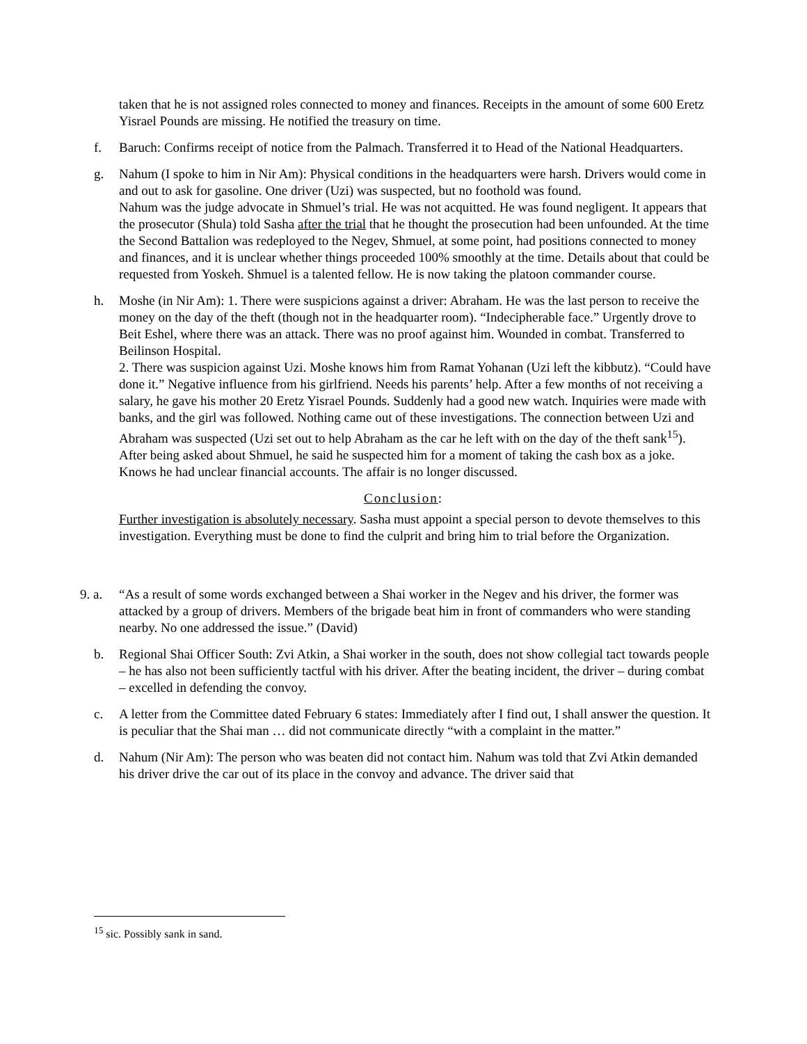taken that he is not assigned roles connected to money and finances. Receipts in the amount of some 600 Eretz Yisrael Pounds are missing. He notified the treasury on time.
f. Baruch: Confirms receipt of notice from the Palmach. Transferred it to Head of the National Headquarters.
g. Nahum (I spoke to him in Nir Am): Physical conditions in the headquarters were harsh. Drivers would come in and out to ask for gasoline. One driver (Uzi) was suspected, but no foothold was found.
Nahum was the judge advocate in Shmuel’s trial. He was not acquitted. He was found negligent. It appears that the prosecutor (Shula) told Sasha after the trial that he thought the prosecution had been unfounded. At the time the Second Battalion was redeployed to the Negev, Shmuel, at some point, had positions connected to money and finances, and it is unclear whether things proceeded 100% smoothly at the time. Details about that could be requested from Yoskeh. Shmuel is a talented fellow. He is now taking the platoon commander course.
h. Moshe (in Nir Am): 1. There were suspicions against a driver: Abraham. He was the last person to receive the money on the day of the theft (though not in the headquarter room). “Indecipherable face.” Urgently drove to Beit Eshel, where there was an attack. There was no proof against him. Wounded in combat. Transferred to Beilinson Hospital.
2. There was suspicion against Uzi. Moshe knows him from Ramat Yohanan (Uzi left the kibbutz). “Could have done it.” Negative influence from his girlfriend. Needs his parents’ help. After a few months of not receiving a salary, he gave his mother 20 Eretz Yisrael Pounds. Suddenly had a good new watch. Inquiries were made with banks, and the girl was followed. Nothing came out of these investigations. The connection between Uzi and Abraham was suspected (Uzi set out to help Abraham as the car he left with on the day of the theft sank<sup>15</sup>). After being asked about Shmuel, he said he suspected him for a moment of taking the cash box as a joke. Knows he had unclear financial accounts. The affair is no longer discussed.
Conclusion:
Further investigation is absolutely necessary. Sasha must appoint a special person to devote themselves to this investigation. Everything must be done to find the culprit and bring him to trial before the Organization.
9. a.
“As a result of some words exchanged between a Shai worker in the Negev and his driver, the former was attacked by a group of drivers. Members of the brigade beat him in front of commanders who were standing nearby. No one addressed the issue.” (David)
b. Regional Shai Officer South: Zvi Atkin, a Shai worker in the south, does not show collegial tact towards people – he has also not been sufficiently tactful with his driver. After the beating incident, the driver – during combat – excelled in defending the convoy.
c. A letter from the Committee dated February 6 states: Immediately after I find out, I shall answer the question. It is peculiar that the Shai man … did not communicate directly “with a complaint in the matter.”
d. Nahum (Nir Am): The person who was beaten did not contact him. Nahum was told that Zvi Atkin demanded his driver drive the car out of its place in the convoy and advance. The driver said that
<sup>15</sup> sic. Possibly sank in sand.